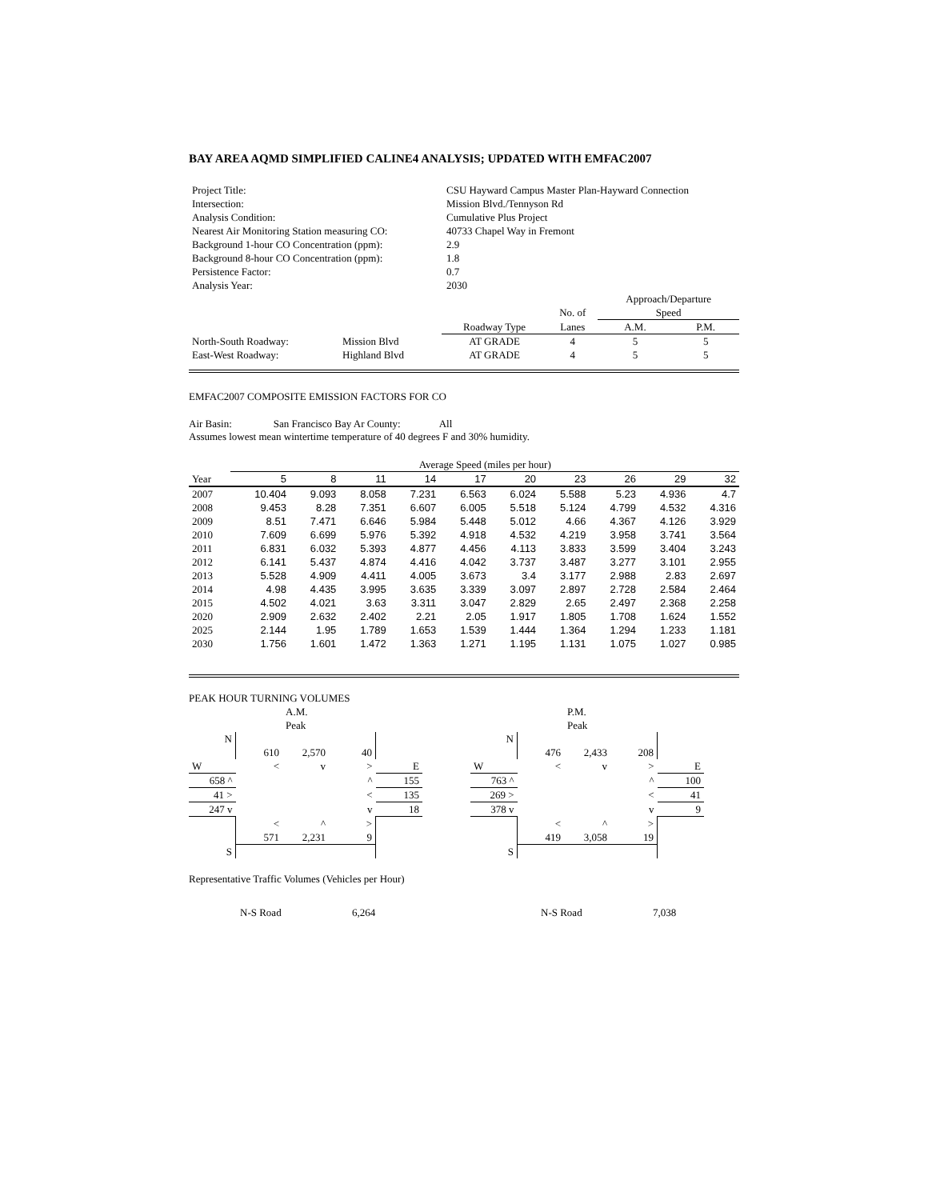BAY AREA AQMD SIMPLIFIED CALINE4 ANALYSIS; UPDATED WITH EMFAC2007
| Project Title: | CSU Hayward Campus Master Plan-Hayward Connection |
| Intersection: | Mission Blvd./Tennyson Rd |
| Analysis Condition: | Cumulative Plus Project |
| Nearest Air Monitoring Station measuring CO: | 40733 Chapel Way in Fremont |
| Background 1-hour CO Concentration (ppm): | 2.9 |
| Background 8-hour CO Concentration (ppm): | 1.8 |
| Persistence Factor: | 0.7 |
| Analysis Year: | 2030 |
| | | | | Approach/Departure | |
| | | | No. of | Speed | |
| | | Roadway Type | Lanes | A.M. | P.M. |
| North-South Roadway: | Mission Blvd | AT GRADE | 4 | 5 | 5 |
| East-West Roadway: | Highland Blvd | AT GRADE | 4 | 5 | 5 |
EMFAC2007 COMPOSITE EMISSION FACTORS FOR CO
Air Basin: San Francisco Bay Ar County: All
Assumes lowest mean wintertime temperature of 40 degrees F and 30% humidity.
| | Average Speed (miles per hour) | | | | | | | | | |
| Year | 5 | 8 | 11 | 14 | 17 | 20 | 23 | 26 | 29 | 32 |
| 2007 | 10.404 | 9.093 | 8.058 | 7.231 | 6.563 | 6.024 | 5.588 | 5.23 | 4.936 | 4.7 |
| 2008 | 9.453 | 8.28 | 7.351 | 6.607 | 6.005 | 5.518 | 5.124 | 4.799 | 4.532 | 4.316 |
| 2009 | 8.51 | 7.471 | 6.646 | 5.984 | 5.448 | 5.012 | 4.66 | 4.367 | 4.126 | 3.929 |
| 2010 | 7.609 | 6.699 | 5.976 | 5.392 | 4.918 | 4.532 | 4.219 | 3.958 | 3.741 | 3.564 |
| 2011 | 6.831 | 6.032 | 5.393 | 4.877 | 4.456 | 4.113 | 3.833 | 3.599 | 3.404 | 3.243 |
| 2012 | 6.141 | 5.437 | 4.874 | 4.416 | 4.042 | 3.737 | 3.487 | 3.277 | 3.101 | 2.955 |
| 2013 | 5.528 | 4.909 | 4.411 | 4.005 | 3.673 | 3.4 | 3.177 | 2.988 | 2.83 | 2.697 |
| 2014 | 4.98 | 4.435 | 3.995 | 3.635 | 3.339 | 3.097 | 2.897 | 2.728 | 2.584 | 2.464 |
| 2015 | 4.502 | 4.021 | 3.63 | 3.311 | 3.047 | 2.829 | 2.65 | 2.497 | 2.368 | 2.258 |
| 2020 | 2.909 | 2.632 | 2.402 | 2.21 | 2.05 | 1.917 | 1.805 | 1.708 | 1.624 | 1.552 |
| 2025 | 2.144 | 1.95 | 1.789 | 1.653 | 1.539 | 1.444 | 1.364 | 1.294 | 1.233 | 1.181 |
| 2030 | 1.756 | 1.601 | 1.472 | 1.363 | 1.271 | 1.195 | 1.131 | 1.075 | 1.027 | 0.985 |
PEAK HOUR TURNING VOLUMES
| | | A.M. Peak | | |
| N | | | | |
| | 610 | 2,570 | 40 | |
| W | < | v | > | E |
| 658 ^ | | | ^ | 155 |
| 41 > | | | < | 135 |
| 247 v | | | v | 18 |
| | < | ^ | > | |
| | 571 | 2,231 | 9 | |
| S | | | | |
| | | P.M. Peak | | |
| N | | | | |
| | 476 | 2,433 | 208 | |
| W | < | v | > | E |
| 763 ^ | | | ^ | 100 |
| 269 > | | | < | 41 |
| 378 v | | | v | 9 |
| | < | ^ | > | |
| | 419 | 3,058 | 19 | |
| S | | | | |
Representative Traffic Volumes (Vehicles per Hour)
N-S Road 6,264 N-S Road 7,038